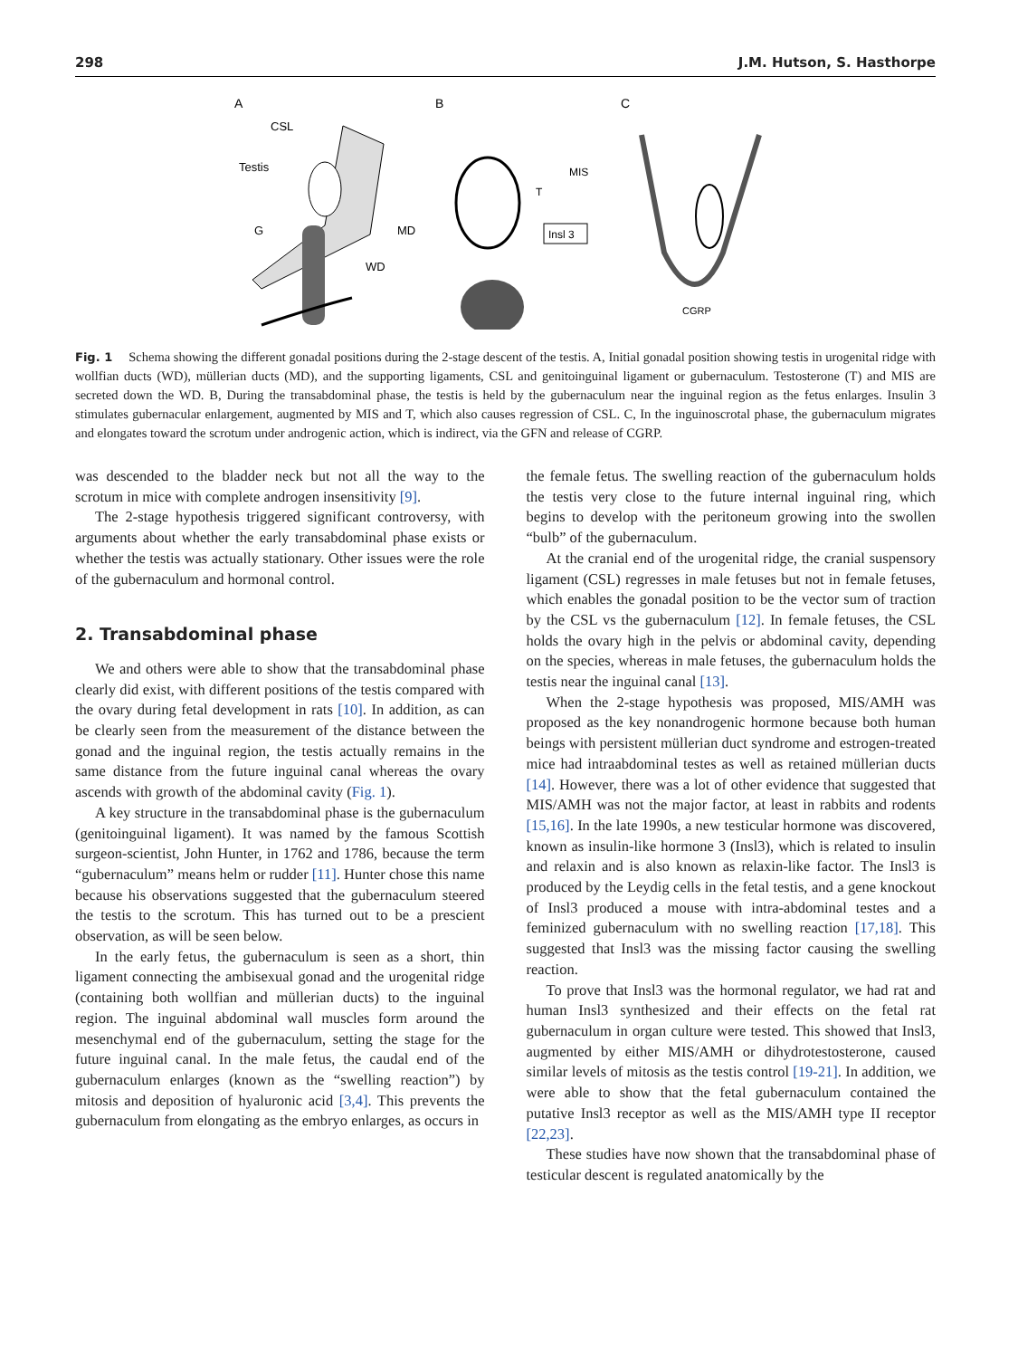298 J.M. Hutson, S. Hasthorpe
A
B
C
CSL
Testis
G
MD
WD
MIS
T
Insl 3
CGRP
Fig. 1 Schema showing the different gonadal positions during the 2-stage descent of the testis. A, Initial gonadal position showing testis in urogenital ridge with wollfian ducts (WD), müllerian ducts (MD), and the supporting ligaments, CSL and genitoinguinal ligament or gubernaculum. Testosterone (T) and MIS are secreted down the WD. B, During the transabdominal phase, the testis is held by the gubernaculum near the inguinal region as the fetus enlarges. Insulin 3 stimulates gubernacular enlargement, augmented by MIS and T, which also causes regression of CSL. C, In the inguinoscrotal phase, the gubernaculum migrates and elongates toward the scrotum under androgenic action, which is indirect, via the GFN and release of CGRP.
was descended to the bladder neck but not all the way to the scrotum in mice with complete androgen insensitivity [9].
The 2-stage hypothesis triggered significant controversy, with arguments about whether the early transabdominal phase exists or whether the testis was actually stationary. Other issues were the role of the gubernaculum and hormonal control.
2. Transabdominal phase
We and others were able to show that the transabdominal phase clearly did exist, with different positions of the testis compared with the ovary during fetal development in rats [10]. In addition, as can be clearly seen from the measurement of the distance between the gonad and the inguinal region, the testis actually remains in the same distance from the future inguinal canal whereas the ovary ascends with growth of the abdominal cavity (Fig. 1).
A key structure in the transabdominal phase is the gubernaculum (genitoinguinal ligament). It was named by the famous Scottish surgeon-scientist, John Hunter, in 1762 and 1786, because the term “gubernaculum” means helm or rudder [11]. Hunter chose this name because his observations suggested that the gubernaculum steered the testis to the scrotum. This has turned out to be a prescient observation, as will be seen below.
In the early fetus, the gubernaculum is seen as a short, thin ligament connecting the ambisexual gonad and the urogenital ridge (containing both wollfian and müllerian ducts) to the inguinal region. The inguinal abdominal wall muscles form around the mesenchymal end of the gubernaculum, setting the stage for the future inguinal canal. In the male fetus, the caudal end of the gubernaculum enlarges (known as the “swelling reaction”) by mitosis and deposition of hyaluronic acid [3,4]. This prevents the gubernaculum from elongating as the embryo enlarges, as occurs in
the female fetus. The swelling reaction of the gubernaculum holds the testis very close to the future internal inguinal ring, which begins to develop with the peritoneum growing into the swollen “bulb” of the gubernaculum.
At the cranial end of the urogenital ridge, the cranial suspensory ligament (CSL) regresses in male fetuses but not in female fetuses, which enables the gonadal position to be the vector sum of traction by the CSL vs the gubernaculum [12]. In female fetuses, the CSL holds the ovary high in the pelvis or abdominal cavity, depending on the species, whereas in male fetuses, the gubernaculum holds the testis near the inguinal canal [13].
When the 2-stage hypothesis was proposed, MIS/AMH was proposed as the key nonandrogenic hormone because both human beings with persistent müllerian duct syndrome and estrogen-treated mice had intraabdominal testes as well as retained müllerian ducts [14]. However, there was a lot of other evidence that suggested that MIS/AMH was not the major factor, at least in rabbits and rodents [15,16]. In the late 1990s, a new testicular hormone was discovered, known as insulin-like hormone 3 (Insl3), which is related to insulin and relaxin and is also known as relaxin-like factor. The Insl3 is produced by the Leydig cells in the fetal testis, and a gene knockout of Insl3 produced a mouse with intra-abdominal testes and a feminized gubernaculum with no swelling reaction [17,18]. This suggested that Insl3 was the missing factor causing the swelling reaction.
To prove that Insl3 was the hormonal regulator, we had rat and human Insl3 synthesized and their effects on the fetal rat gubernaculum in organ culture were tested. This showed that Insl3, augmented by either MIS/AMH or dihydrotestosterone, caused similar levels of mitosis as the testis control [19-21]. In addition, we were able to show that the fetal gubernaculum contained the putative Insl3 receptor as well as the MIS/AMH type II receptor [22,23].
These studies have now shown that the transabdominal phase of testicular descent is regulated anatomically by the